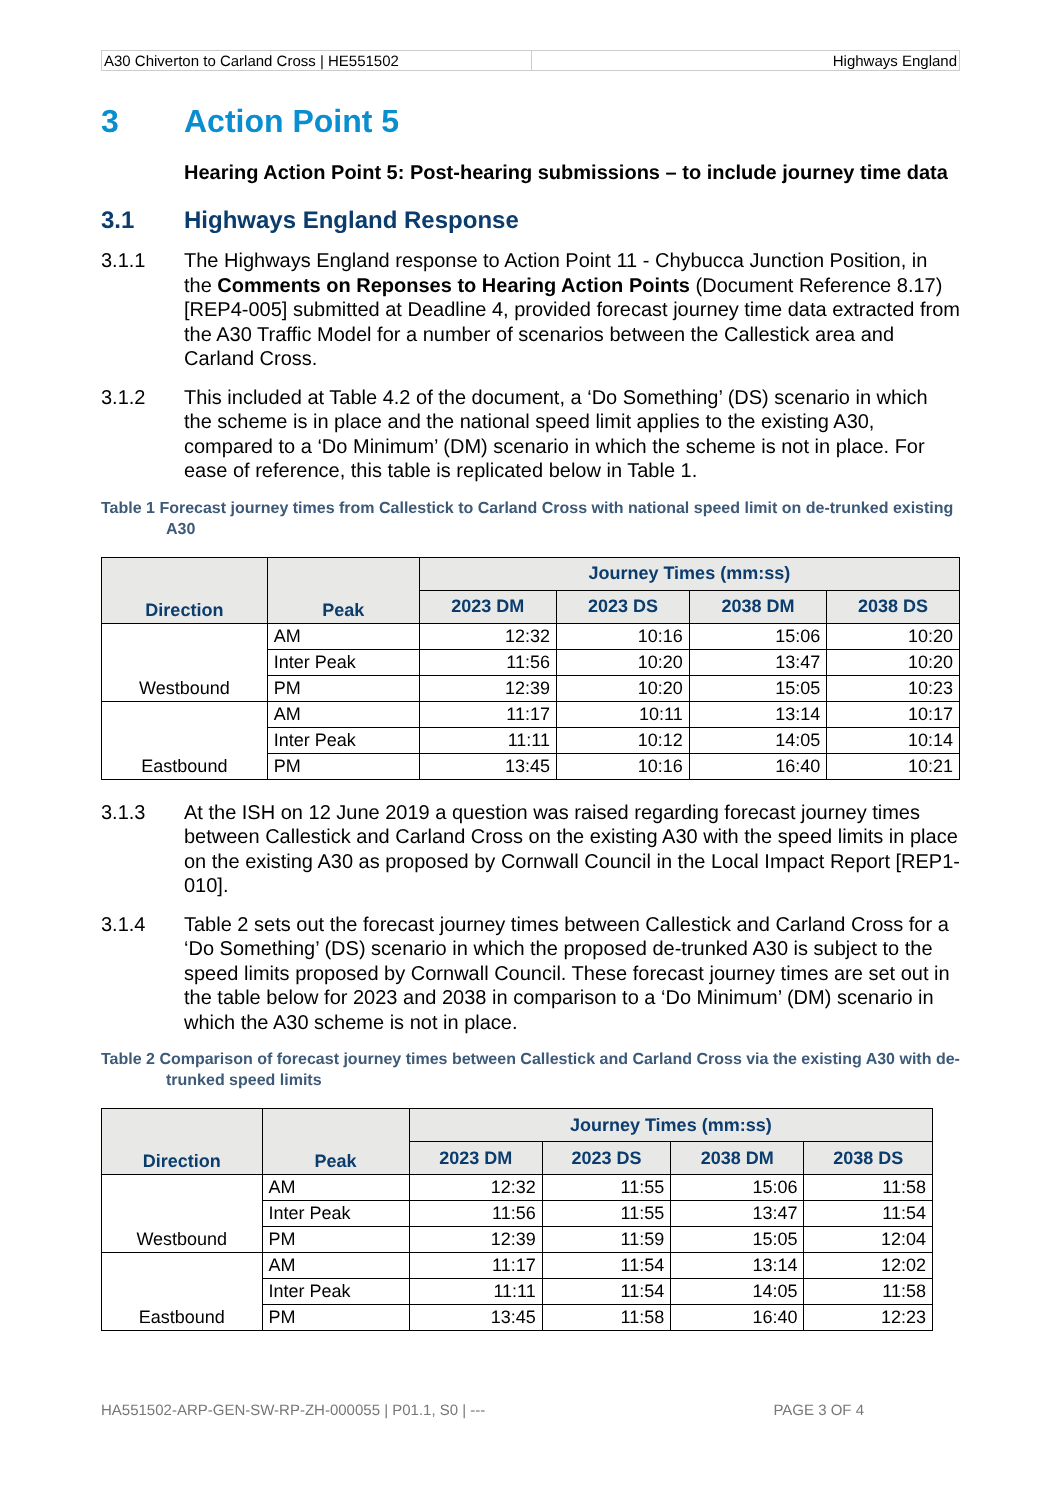A30 Chiverton to Carland Cross | HE551502 Highways England
3 Action Point 5
Hearing Action Point 5: Post-hearing submissions – to include journey time data
3.1 Highways England Response
3.1.1 The Highways England response to Action Point 11 - Chybucca Junction Position, in the Comments on Reponses to Hearing Action Points (Document Reference 8.17) [REP4-005] submitted at Deadline 4, provided forecast journey time data extracted from the A30 Traffic Model for a number of scenarios between the Callestick area and Carland Cross.
3.1.2 This included at Table 4.2 of the document, a ‘Do Something’ (DS) scenario in which the scheme is in place and the national speed limit applies to the existing A30, compared to a ‘Do Minimum’ (DM) scenario in which the scheme is not in place. For ease of reference, this table is replicated below in Table 1.
Table 1 Forecast journey times from Callestick to Carland Cross with national speed limit on de-trunked existing A30
| Direction | Peak | Journey Times (mm:ss) | | | |
| --- | --- | --- | --- | --- | --- |
| | | 2023 DM | 2023 DS | 2038 DM | 2038 DS |
| Westbound | AM | 12:32 | 10:16 | 15:06 | 10:20 |
| | Inter Peak | 11:56 | 10:20 | 13:47 | 10:20 |
| | PM | 12:39 | 10:20 | 15:05 | 10:23 |
| Eastbound | AM | 11:17 | 10:11 | 13:14 | 10:17 |
| | Inter Peak | 11:11 | 10:12 | 14:05 | 10:14 |
| | PM | 13:45 | 10:16 | 16:40 | 10:21 |
3.1.3 At the ISH on 12 June 2019 a question was raised regarding forecast journey times between Callestick and Carland Cross on the existing A30 with the speed limits in place on the existing A30 as proposed by Cornwall Council in the Local Impact Report [REP1-010].
3.1.4 Table 2 sets out the forecast journey times between Callestick and Carland Cross for a ‘Do Something’ (DS) scenario in which the proposed de-trunked A30 is subject to the speed limits proposed by Cornwall Council. These forecast journey times are set out in the table below for 2023 and 2038 in comparison to a ‘Do Minimum’ (DM) scenario in which the A30 scheme is not in place.
Table 2 Comparison of forecast journey times between Callestick and Carland Cross via the existing A30 with de-trunked speed limits
| Direction | Peak | Journey Times (mm:ss) | | | |
| --- | --- | --- | --- | --- | --- |
| | | 2023 DM | 2023 DS | 2038 DM | 2038 DS |
| Westbound | AM | 12:32 | 11:55 | 15:06 | 11:58 |
| | Inter Peak | 11:56 | 11:55 | 13:47 | 11:54 |
| | PM | 12:39 | 11:59 | 15:05 | 12:04 |
| Eastbound | AM | 11:17 | 11:54 | 13:14 | 12:02 |
| | Inter Peak | 11:11 | 11:54 | 14:05 | 11:58 |
| | PM | 13:45 | 11:58 | 16:40 | 12:23 |
HA551502-ARP-GEN-SW-RP-ZH-000055 | P01.1, S0 | ---
PAGE 3 OF 4